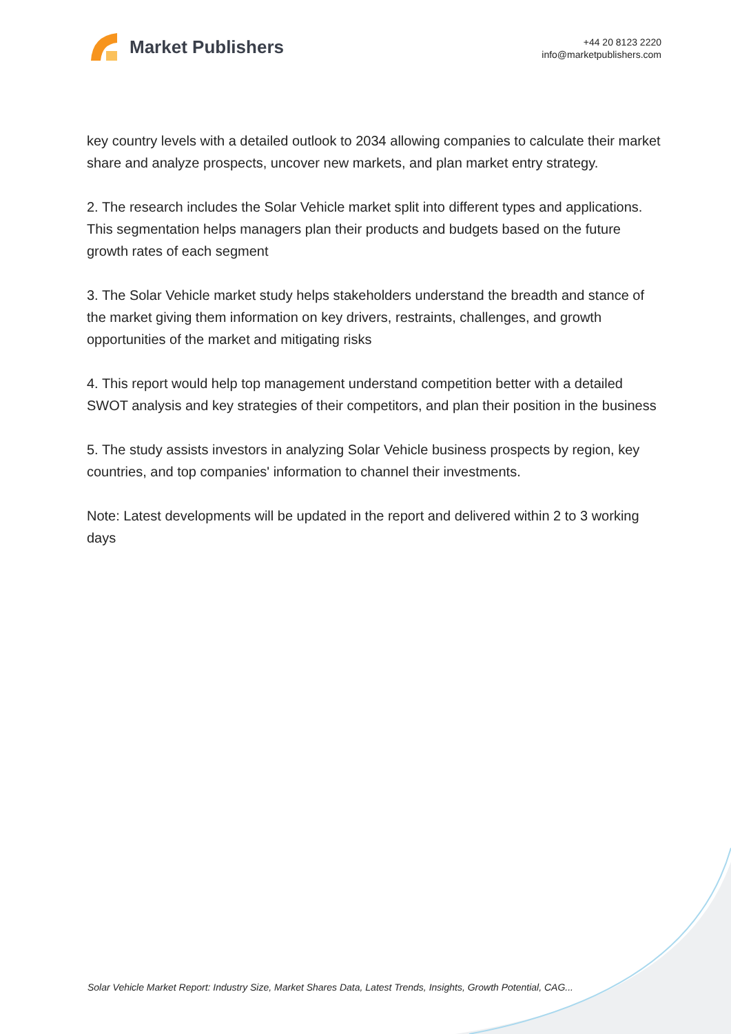Market Publishers
+44 20 8123 2220
info@marketpublishers.com
key country levels with a detailed outlook to 2034 allowing companies to calculate their market share and analyze prospects, uncover new markets, and plan market entry strategy.
2. The research includes the Solar Vehicle market split into different types and applications. This segmentation helps managers plan their products and budgets based on the future growth rates of each segment
3. The Solar Vehicle market study helps stakeholders understand the breadth and stance of the market giving them information on key drivers, restraints, challenges, and growth opportunities of the market and mitigating risks
4. This report would help top management understand competition better with a detailed SWOT analysis and key strategies of their competitors, and plan their position in the business
5. The study assists investors in analyzing Solar Vehicle business prospects by region, key countries, and top companies' information to channel their investments.
Note: Latest developments will be updated in the report and delivered within 2 to 3 working days
Solar Vehicle Market Report: Industry Size, Market Shares Data, Latest Trends, Insights, Growth Potential, CAG...